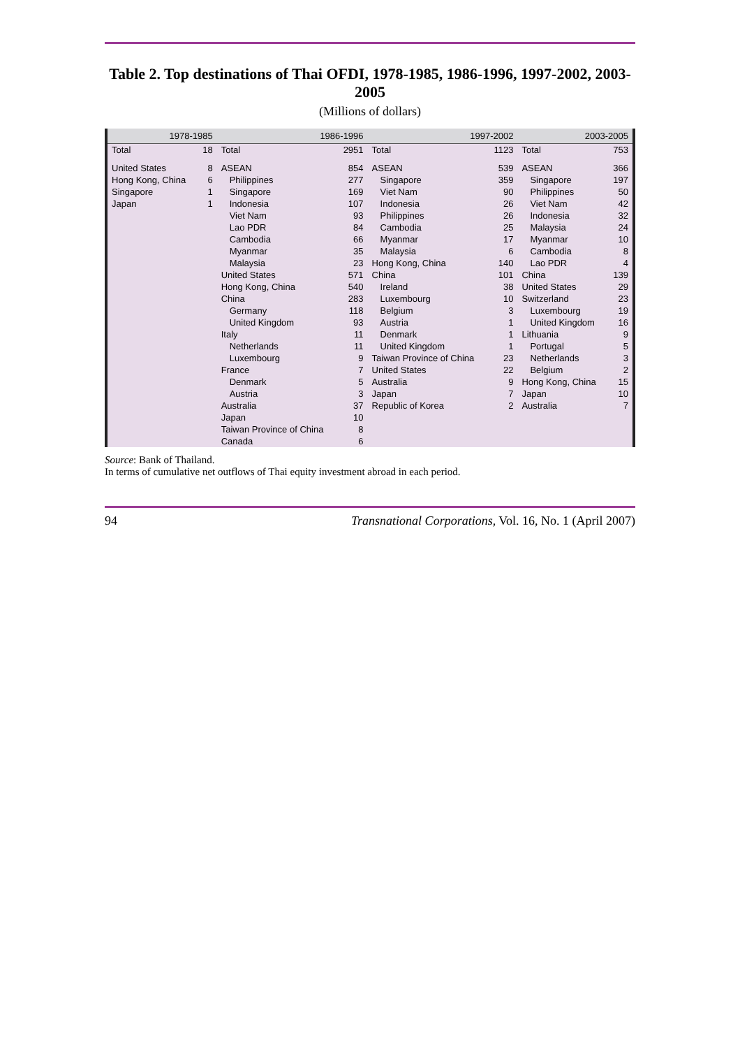Table 2. Top destinations of Thai OFDI, 1978-1985, 1986-1996, 1997-2002, 2003-2005
(Millions of dollars)
| 1978-1985 | | 1986-1996 | | 1997-2002 | | 2003-2005 | |
| --- | --- | --- | --- | --- | --- | --- | --- |
| Total | 18 | Total | 2951 | Total | 1123 | Total | 753 |
| United States | 8 | ASEAN | 854 | ASEAN | 539 | ASEAN | 366 |
| Hong Kong, China | 6 | Philippines | 277 | Singapore | 359 | Singapore | 197 |
| Singapore | 1 | Singapore | 169 | Viet Nam | 90 | Philippines | 50 |
| Japan | 1 | Indonesia | 107 | Indonesia | 26 | Viet Nam | 42 |
| | | Viet Nam | 93 | Philippines | 26 | Indonesia | 32 |
| | | Lao PDR | 84 | Cambodia | 25 | Malaysia | 24 |
| | | Cambodia | 66 | Myanmar | 17 | Myanmar | 10 |
| | | Myanmar | 35 | Malaysia | 6 | Cambodia | 8 |
| | | Malaysia | 23 | Hong Kong, China | 140 | Lao PDR | 4 |
| | | United States | 571 | China | 101 | China | 139 |
| | | Hong Kong, China | 540 | Ireland | 38 | United States | 29 |
| | | China | 283 | Luxembourg | 10 | Switzerland | 23 |
| | | Germany | 118 | Belgium | 3 | Luxembourg | 19 |
| | | United Kingdom | 93 | Austria | 1 | United Kingdom | 16 |
| | | Italy | 11 | Denmark | 1 | Lithuania | 9 |
| | | Netherlands | 11 | United Kingdom | 1 | Portugal | 5 |
| | | Luxembourg | 9 | Taiwan Province of China | 23 | Netherlands | 3 |
| | | France | 7 | United States | 22 | Belgium | 2 |
| | | Denmark | 5 | Australia | 9 | Hong Kong, China | 15 |
| | | Austria | 3 | Japan | 7 | Japan | 10 |
| | | Australia | 37 | Republic of Korea | 2 | Australia | 7 |
| | | Japan | 10 | | | | |
| | | Taiwan Province of China | 8 | | | | |
| | | Canada | 6 | | | | |
Source: Bank of Thailand.
In terms of cumulative net outflows of Thai equity investment abroad in each period.
94 Transnational Corporations, Vol. 16, No. 1 (April 2007)